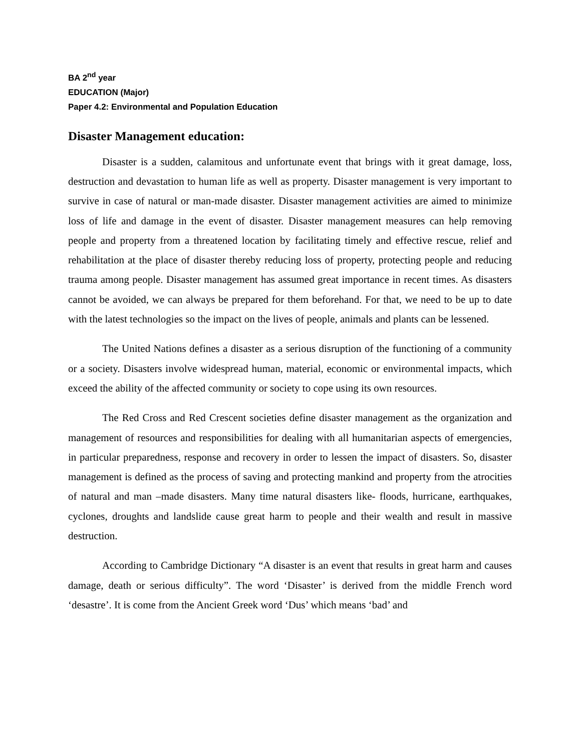BA 2<sup>nd</sup> year
EDUCATION (Major)
Paper 4.2: Environmental and Population Education
Disaster Management education:
Disaster is a sudden, calamitous and unfortunate event that brings with it great damage, loss, destruction and devastation to human life as well as property. Disaster management is very important to survive in case of natural or man-made disaster. Disaster management activities are aimed to minimize loss of life and damage in the event of disaster. Disaster management measures can help removing people and property from a threatened location by facilitating timely and effective rescue, relief and rehabilitation at the place of disaster thereby reducing loss of property, protecting people and reducing trauma among people. Disaster management has assumed great importance in recent times. As disasters cannot be avoided, we can always be prepared for them beforehand. For that, we need to be up to date with the latest technologies so the impact on the lives of people, animals and plants can be lessened.
The United Nations defines a disaster as a serious disruption of the functioning of a community or a society. Disasters involve widespread human, material, economic or environmental impacts, which exceed the ability of the affected community or society to cope using its own resources.
The Red Cross and Red Crescent societies define disaster management as the organization and management of resources and responsibilities for dealing with all humanitarian aspects of emergencies, in particular preparedness, response and recovery in order to lessen the impact of disasters. So, disaster management is defined as the process of saving and protecting mankind and property from the atrocities of natural and man –made disasters. Many time natural disasters like- floods, hurricane, earthquakes, cyclones, droughts and landslide cause great harm to people and their wealth and result in massive destruction.
According to Cambridge Dictionary “A disaster is an event that results in great harm and causes damage, death or serious difficulty”. The word ‘Disaster’ is derived from the middle French word ‘desastre’. It is come from the Ancient Greek word ‘Dus’ which means ‘bad’ and